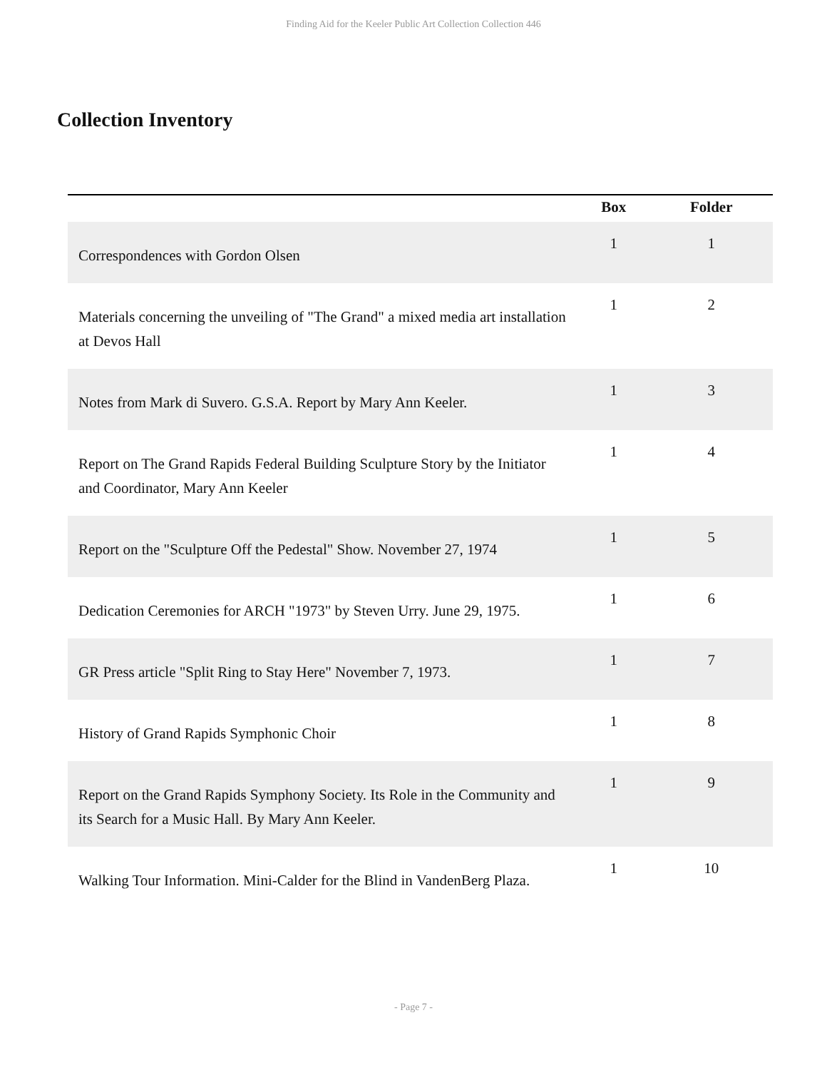Finding Aid for the Keeler Public Art Collection Collection 446
Collection Inventory
| | Box | Folder |
| --- | --- | --- |
| Correspondences with Gordon Olsen | 1 | 1 |
| Materials concerning the unveiling of "The Grand" a mixed media art installation at Devos Hall | 1 | 2 |
| Notes from Mark di Suvero. G.S.A. Report by Mary Ann Keeler. | 1 | 3 |
| Report on The Grand Rapids Federal Building Sculpture Story by the Initiator and Coordinator, Mary Ann Keeler | 1 | 4 |
| Report on the "Sculpture Off the Pedestal" Show. November 27, 1974 | 1 | 5 |
| Dedication Ceremonies for ARCH "1973" by Steven Urry. June 29, 1975. | 1 | 6 |
| GR Press article "Split Ring to Stay Here" November 7, 1973. | 1 | 7 |
| History of Grand Rapids Symphonic Choir | 1 | 8 |
| Report on the Grand Rapids Symphony Society. Its Role in the Community and its Search for a Music Hall. By Mary Ann Keeler. | 1 | 9 |
| Walking Tour Information. Mini-Calder for the Blind in VandenBerg Plaza. | 1 | 10 |
- Page 7 -